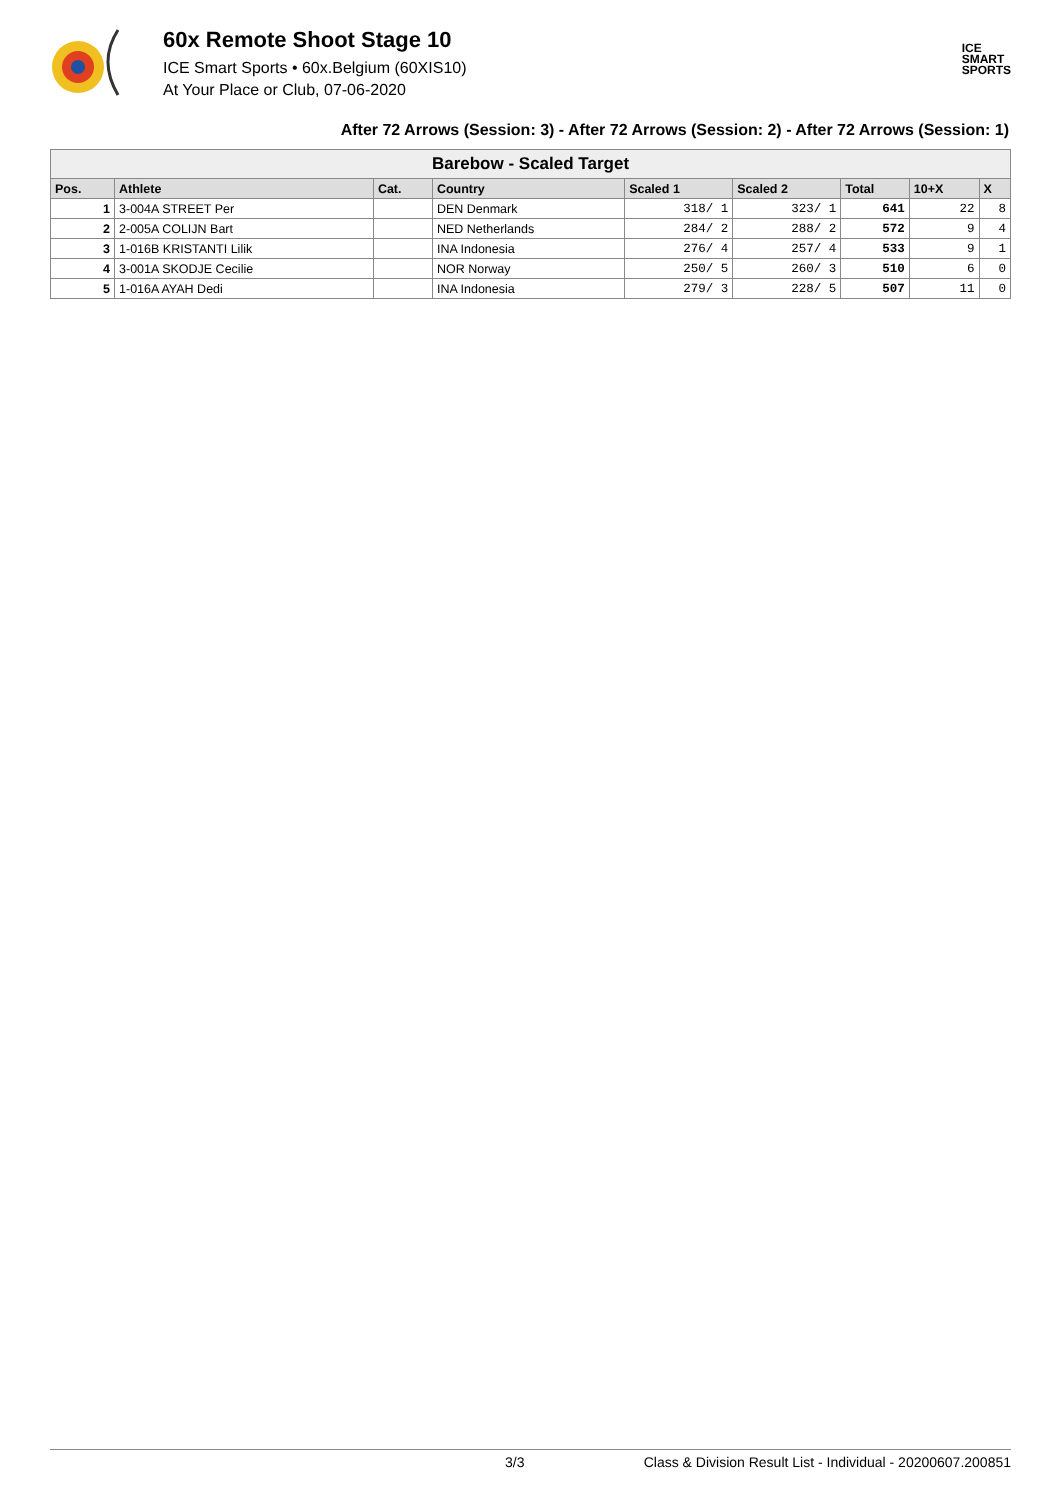60x Remote Shoot Stage 10
ICE Smart Sports • 60x.Belgium (60XIS10)
At Your Place or Club, 07-06-2020
ICE
SMART
SPORTS
After 72 Arrows (Session: 3) - After 72 Arrows (Session: 2) - After 72 Arrows (Session: 1)
| Barebow - Scaled Target | | | | | | | | |
| Pos. | Athlete | Cat. | Country | Scaled 1 | Scaled 2 | Total | 10+X | X |
| 1 | 3-004A STREET Per | | DEN Denmark | 318/ 1 | 323/ 1 | 641 | 22 | 8 |
| 2 | 2-005A COLIJN Bart | | NED Netherlands | 284/ 2 | 288/ 2 | 572 | 9 | 4 |
| 3 | 1-016B KRISTANTI Lilik | | INA Indonesia | 276/ 4 | 257/ 4 | 533 | 9 | 1 |
| 4 | 3-001A SKODJE Cecilie | | NOR Norway | 250/ 5 | 260/ 3 | 510 | 6 | 0 |
| 5 | 1-016A AYAH Dedi | | INA Indonesia | 279/ 3 | 228/ 5 | 507 | 11 | 0 |
3/3 Class & Division Result List - Individual - 20200607.200851